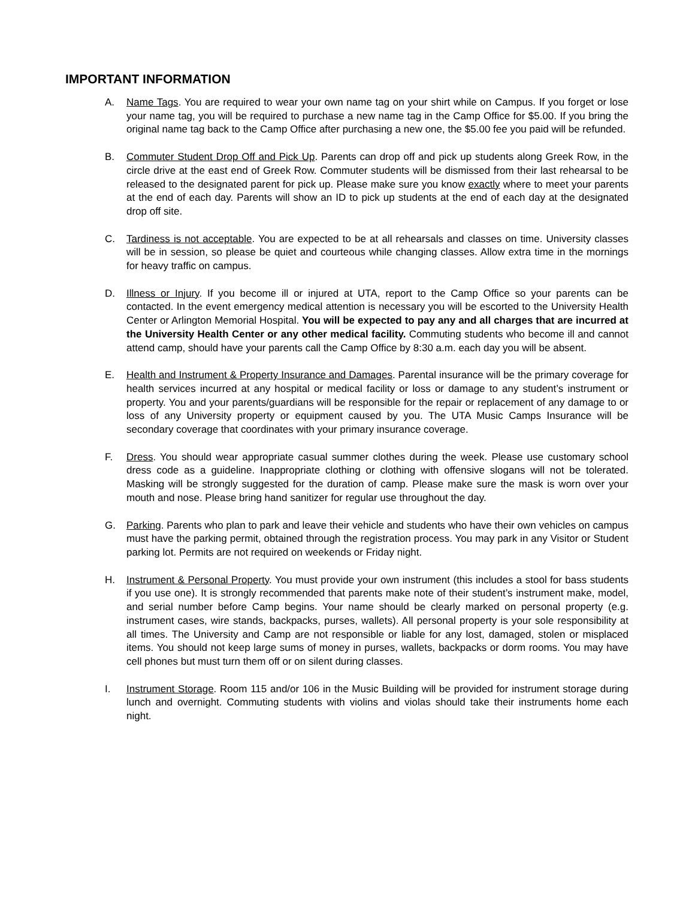IMPORTANT INFORMATION
A. Name Tags. You are required to wear your own name tag on your shirt while on Campus. If you forget or lose your name tag, you will be required to purchase a new name tag in the Camp Office for $5.00. If you bring the original name tag back to the Camp Office after purchasing a new one, the $5.00 fee you paid will be refunded.
B. Commuter Student Drop Off and Pick Up. Parents can drop off and pick up students along Greek Row, in the circle drive at the east end of Greek Row. Commuter students will be dismissed from their last rehearsal to be released to the designated parent for pick up. Please make sure you know exactly where to meet your parents at the end of each day. Parents will show an ID to pick up students at the end of each day at the designated drop off site.
C. Tardiness is not acceptable. You are expected to be at all rehearsals and classes on time. University classes will be in session, so please be quiet and courteous while changing classes. Allow extra time in the mornings for heavy traffic on campus.
D. Illness or Injury. If you become ill or injured at UTA, report to the Camp Office so your parents can be contacted. In the event emergency medical attention is necessary you will be escorted to the University Health Center or Arlington Memorial Hospital. You will be expected to pay any and all charges that are incurred at the University Health Center or any other medical facility. Commuting students who become ill and cannot attend camp, should have your parents call the Camp Office by 8:30 a.m. each day you will be absent.
E. Health and Instrument & Property Insurance and Damages. Parental insurance will be the primary coverage for health services incurred at any hospital or medical facility or loss or damage to any student’s instrument or property. You and your parents/guardians will be responsible for the repair or replacement of any damage to or loss of any University property or equipment caused by you. The UTA Music Camps Insurance will be secondary coverage that coordinates with your primary insurance coverage.
F. Dress. You should wear appropriate casual summer clothes during the week. Please use customary school dress code as a guideline. Inappropriate clothing or clothing with offensive slogans will not be tolerated. Masking will be strongly suggested for the duration of camp. Please make sure the mask is worn over your mouth and nose. Please bring hand sanitizer for regular use throughout the day.
G. Parking. Parents who plan to park and leave their vehicle and students who have their own vehicles on campus must have the parking permit, obtained through the registration process. You may park in any Visitor or Student parking lot. Permits are not required on weekends or Friday night.
H. Instrument & Personal Property. You must provide your own instrument (this includes a stool for bass students if you use one). It is strongly recommended that parents make note of their student’s instrument make, model, and serial number before Camp begins. Your name should be clearly marked on personal property (e.g. instrument cases, wire stands, backpacks, purses, wallets). All personal property is your sole responsibility at all times. The University and Camp are not responsible or liable for any lost, damaged, stolen or misplaced items. You should not keep large sums of money in purses, wallets, backpacks or dorm rooms. You may have cell phones but must turn them off or on silent during classes.
I. Instrument Storage. Room 115 and/or 106 in the Music Building will be provided for instrument storage during lunch and overnight. Commuting students with violins and violas should take their instruments home each night.